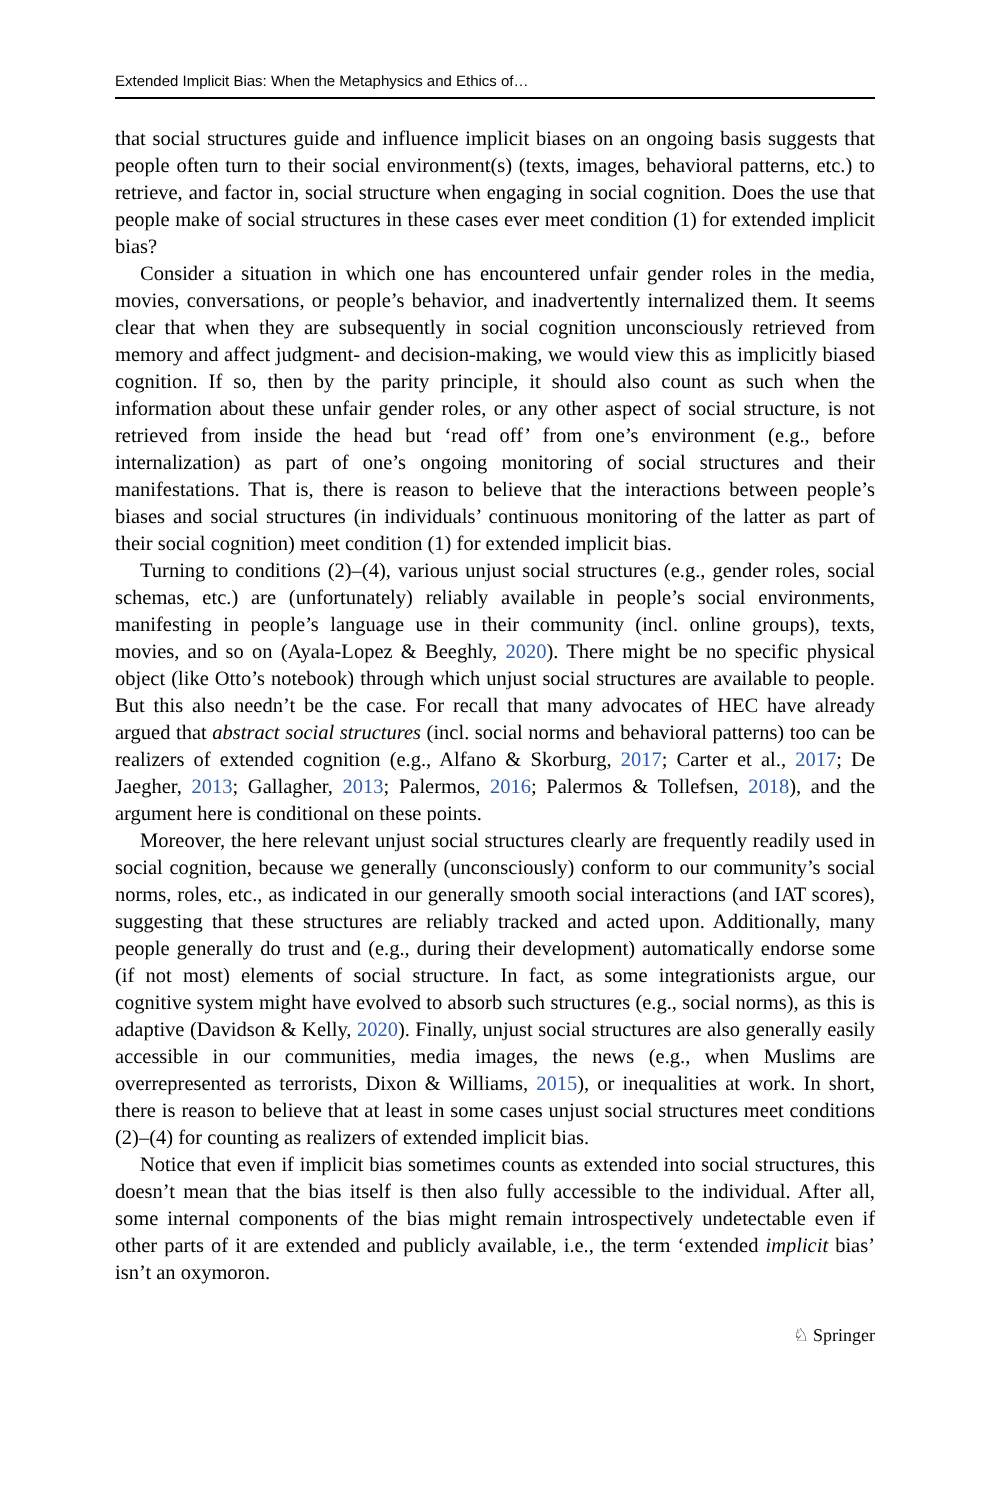Extended Implicit Bias: When the Metaphysics and Ethics of…
that social structures guide and influence implicit biases on an ongoing basis suggests that people often turn to their social environment(s) (texts, images, behavioral patterns, etc.) to retrieve, and factor in, social structure when engaging in social cognition. Does the use that people make of social structures in these cases ever meet condition (1) for extended implicit bias?
Consider a situation in which one has encountered unfair gender roles in the media, movies, conversations, or people’s behavior, and inadvertently internalized them. It seems clear that when they are subsequently in social cognition unconsciously retrieved from memory and affect judgment- and decision-making, we would view this as implicitly biased cognition. If so, then by the parity principle, it should also count as such when the information about these unfair gender roles, or any other aspect of social structure, is not retrieved from inside the head but ‘read off’ from one’s environment (e.g., before internalization) as part of one’s ongoing monitoring of social structures and their manifestations. That is, there is reason to believe that the interactions between people’s biases and social structures (in individuals’ continuous monitoring of the latter as part of their social cognition) meet condition (1) for extended implicit bias.
Turning to conditions (2)–(4), various unjust social structures (e.g., gender roles, social schemas, etc.) are (unfortunately) reliably available in people’s social environments, manifesting in people’s language use in their community (incl. online groups), texts, movies, and so on (Ayala-Lopez & Beeghly, 2020). There might be no specific physical object (like Otto’s notebook) through which unjust social structures are available to people. But this also needn’t be the case. For recall that many advocates of HEC have already argued that abstract social structures (incl. social norms and behavioral patterns) too can be realizers of extended cognition (e.g., Alfano & Skorburg, 2017; Carter et al., 2017; De Jaegher, 2013; Gallagher, 2013; Palermos, 2016; Palermos & Tollefsen, 2018), and the argument here is conditional on these points.
Moreover, the here relevant unjust social structures clearly are frequently readily used in social cognition, because we generally (unconsciously) conform to our community’s social norms, roles, etc., as indicated in our generally smooth social interactions (and IAT scores), suggesting that these structures are reliably tracked and acted upon. Additionally, many people generally do trust and (e.g., during their development) automatically endorse some (if not most) elements of social structure. In fact, as some integrationists argue, our cognitive system might have evolved to absorb such structures (e.g., social norms), as this is adaptive (Davidson & Kelly, 2020). Finally, unjust social structures are also generally easily accessible in our communities, media images, the news (e.g., when Muslims are overrepresented as terrorists, Dixon & Williams, 2015), or inequalities at work. In short, there is reason to believe that at least in some cases unjust social structures meet conditions (2)–(4) for counting as realizers of extended implicit bias.
Notice that even if implicit bias sometimes counts as extended into social structures, this doesn’t mean that the bias itself is then also fully accessible to the individual. After all, some internal components of the bias might remain introspectively undetectable even if other parts of it are extended and publicly available, i.e., the term ‘extended implicit bias’ isn’t an oxymoron.
♘ Springer